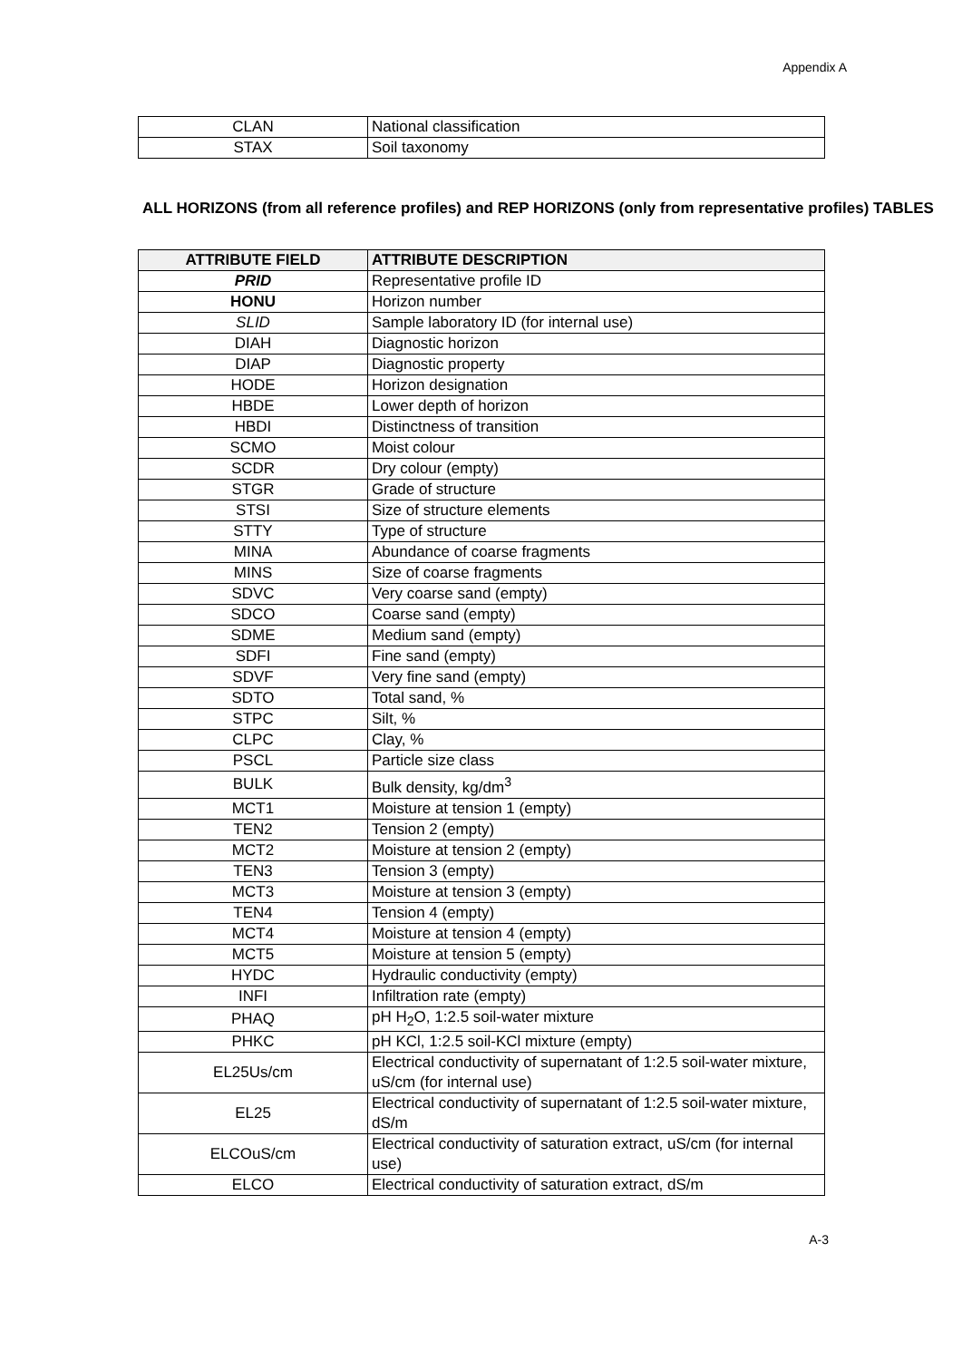Appendix A
| CLAN | National classification |
| STAX | Soil taxonomy |
ALL HORIZONS (from all reference profiles) and REP HORIZONS (only from representative profiles) TABLES
| ATTRIBUTE FIELD | ATTRIBUTE DESCRIPTION |
| --- | --- |
| PRID | Representative profile ID |
| HONU | Horizon number |
| SLID | Sample laboratory ID (for internal use) |
| DIAH | Diagnostic horizon |
| DIAP | Diagnostic property |
| HODE | Horizon designation |
| HBDE | Lower depth of horizon |
| HBDI | Distinctness of transition |
| SCMO | Moist colour |
| SCDR | Dry colour (empty) |
| STGR | Grade of structure |
| STSI | Size of structure elements |
| STTY | Type of structure |
| MINA | Abundance of coarse fragments |
| MINS | Size of coarse fragments |
| SDVC | Very coarse sand (empty) |
| SDCO | Coarse sand (empty) |
| SDME | Medium sand (empty) |
| SDFI | Fine sand (empty) |
| SDVF | Very fine sand (empty) |
| SDTO | Total sand, % |
| STPC | Silt, % |
| CLPC | Clay, % |
| PSCL | Particle size class |
| BULK | Bulk density, kg/dm<sup>3</sup> |
| MCT1 | Moisture at tension 1 (empty) |
| TEN2 | Tension 2 (empty) |
| MCT2 | Moisture at tension 2 (empty) |
| TEN3 | Tension 3 (empty) |
| MCT3 | Moisture at tension 3 (empty) |
| TEN4 | Tension 4 (empty) |
| MCT4 | Moisture at tension 4 (empty) |
| MCT5 | Moisture at tension 5 (empty) |
| HYDC | Hydraulic conductivity (empty) |
| INFI | Infiltration rate (empty) |
| PHAQ | pH H<sub>2</sub>O, 1:2.5 soil-water mixture |
| PHKC | pH KCl, 1:2.5 soil-KCl mixture (empty) |
| EL25Us/cm | Electrical conductivity of supernatant of 1:2.5 soil-water mixture, uS/cm (for internal use) |
| EL25 | Electrical conductivity of supernatant of 1:2.5 soil-water mixture, dS/m |
| ELCOuS/cm | Electrical conductivity of saturation extract, uS/cm (for internal use) |
| ELCO | Electrical conductivity of saturation extract, dS/m |
A-3